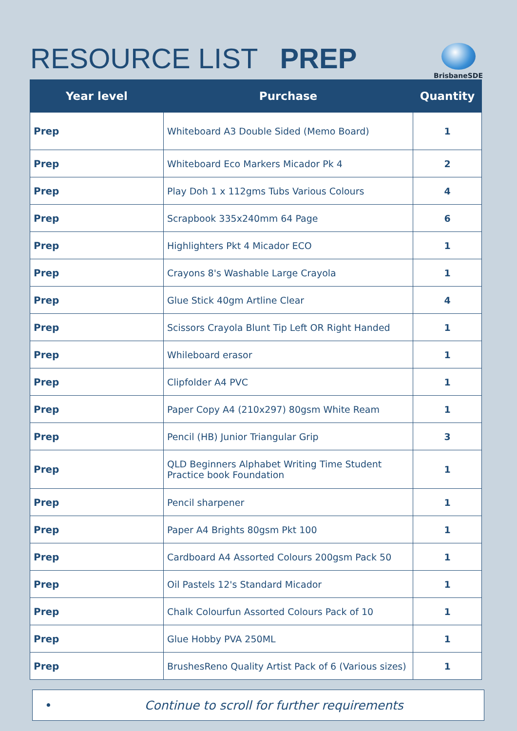RESOURCE LIST PREP
BrisbaneSDE
| Year level | Purchase | Quantity |
| --- | --- | --- |
| Prep | Whiteboard A3 Double Sided (Memo Board) | 1 |
| Prep | Whiteboard Eco Markers Micador Pk 4 | 2 |
| Prep | Play Doh 1 x 112gms Tubs Various Colours | 4 |
| Prep | Scrapbook 335x240mm 64 Page | 6 |
| Prep | Highlighters Pkt 4 Micador ECO | 1 |
| Prep | Crayons 8's Washable Large Crayola | 1 |
| Prep | Glue Stick 40gm Artline Clear | 4 |
| Prep | Scissors Crayola Blunt Tip Left OR Right Handed | 1 |
| Prep | Whileboard erasor | 1 |
| Prep | Clipfolder A4 PVC | 1 |
| Prep | Paper Copy A4 (210x297) 80gsm White Ream | 1 |
| Prep | Pencil (HB) Junior Triangular Grip | 3 |
| Prep | QLD Beginners Alphabet Writing Time Student Practice book Foundation | 1 |
| Prep | Pencil sharpener | 1 |
| Prep | Paper A4 Brights 80gsm Pkt 100 | 1 |
| Prep | Cardboard A4 Assorted Colours 200gsm Pack 50 | 1 |
| Prep | Oil Pastels 12's Standard Micador | 1 |
| Prep | Chalk Colourfun Assorted Colours Pack of 10 | 1 |
| Prep | Glue Hobby PVA 250ML | 1 |
| Prep | BrushesReno Quality Artist Pack of 6 (Various sizes) | 1 |
• Continue to scroll for further requirements